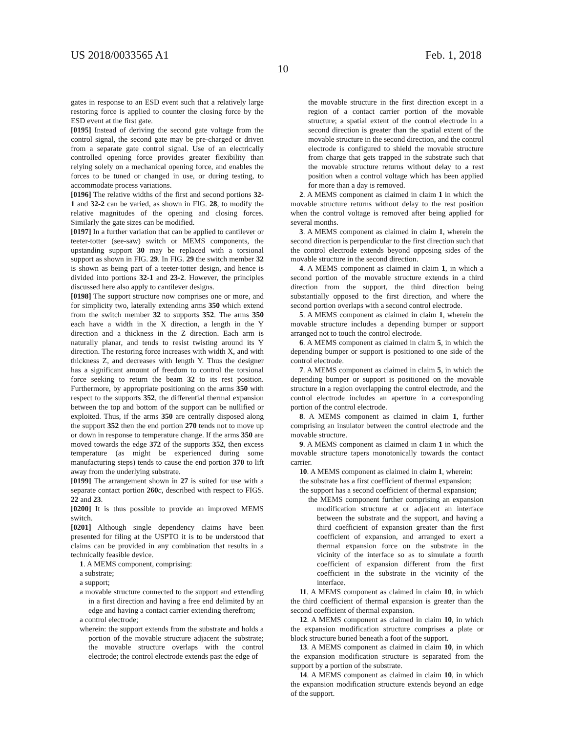US 2018/0033565 A1 Feb. 1, 2018
10
gates in response to an ESD event such that a relatively large restoring force is applied to counter the closing force by the ESD event at the first gate.
[0195] Instead of deriving the second gate voltage from the control signal, the second gate may be pre-charged or driven from a separate gate control signal. Use of an electrically controlled opening force provides greater flexibility than relying solely on a mechanical opening force, and enables the forces to be tuned or changed in use, or during testing, to accommodate process variations.
[0196] The relative widths of the first and second portions 32-1 and 32-2 can be varied, as shown in FIG. 28, to modify the relative magnitudes of the opening and closing forces. Similarly the gate sizes can be modified.
[0197] In a further variation that can be applied to cantilever or teeter-totter (see-saw) switch or MEMS components, the upstanding support 30 may be replaced with a torsional support as shown in FIG. 29. In FIG. 29 the switch member 32 is shown as being part of a teeter-totter design, and hence is divided into portions 32-1 and 23-2. However, the principles discussed here also apply to cantilever designs.
[0198] The support structure now comprises one or more, and for simplicity two, laterally extending arms 350 which extend from the switch member 32 to supports 352. The arms 350 each have a width in the X direction, a length in the Y direction and a thickness in the Z direction. Each arm is naturally planar, and tends to resist twisting around its Y direction. The restoring force increases with width X, and with thickness Z, and decreases with length Y. Thus the designer has a significant amount of freedom to control the torsional force seeking to return the beam 32 to its rest position. Furthermore, by appropriate positioning on the arms 350 with respect to the supports 352, the differential thermal expansion between the top and bottom of the support can be nullified or exploited. Thus, if the arms 350 are centrally disposed along the support 352 then the end portion 270 tends not to move up or down in response to temperature change. If the arms 350 are moved towards the edge 372 of the supports 352, then excess temperature (as might be experienced during some manufacturing steps) tends to cause the end portion 370 to lift away from the underlying substrate.
[0199] The arrangement shown in 27 is suited for use with a separate contact portion 260 c, described with respect to FIGS. 22 and 23.
[0200] It is thus possible to provide an improved MEMS switch.
[0201] Although single dependency claims have been presented for filing at the USPTO it is to be understood that claims can be provided in any combination that results in a technically feasible device.
1. A MEMS component, comprising:
a substrate;
a support;
a movable structure connected to the support and extending in a first direction and having a free end delimited by an edge and having a contact carrier extending therefrom;
a control electrode;
wherein: the support extends from the substrate and holds a portion of the movable structure adjacent the substrate; the movable structure overlaps with the control electrode; the control electrode extends past the edge of
the movable structure in the first direction except in a region of a contact carrier portion of the movable structure; a spatial extent of the control electrode in a second direction is greater than the spatial extent of the movable structure in the second direction, and the control electrode is configured to shield the movable structure from charge that gets trapped in the substrate such that the movable structure returns without delay to a rest position when a control voltage which has been applied for more than a day is removed.
2. A MEMS component as claimed in claim 1 in which the movable structure returns without delay to the rest position when the control voltage is removed after being applied for several months.
3. A MEMS component as claimed in claim 1, wherein the second direction is perpendicular to the first direction such that the control electrode extends beyond opposing sides of the movable structure in the second direction.
4. A MEMS component as claimed in claim 1, in which a second portion of the movable structure extends in a third direction from the support, the third direction being substantially opposed to the first direction, and where the second portion overlaps with a second control electrode.
5. A MEMS component as claimed in claim 1, wherein the movable structure includes a depending bumper or support arranged not to touch the control electrode.
6. A MEMS component as claimed in claim 5, in which the depending bumper or support is positioned to one side of the control electrode.
7. A MEMS component as claimed in claim 5, in which the depending bumper or support is positioned on the movable structure in a region overlapping the control electrode, and the control electrode includes an aperture in a corresponding portion of the control electrode.
8. A MEMS component as claimed in claim 1, further comprising an insulator between the control electrode and the movable structure.
9. A MEMS component as claimed in claim 1 in which the movable structure tapers monotonically towards the contact carrier.
10. A MEMS component as claimed in claim 1, wherein:
the substrate has a first coefficient of thermal expansion;
the support has a second coefficient of thermal expansion;
the MEMS component further comprising an expansion modification structure at or adjacent an interface between the substrate and the support, and having a third coefficient of expansion greater than the first coefficient of expansion, and arranged to exert a thermal expansion force on the substrate in the vicinity of the interface so as to simulate a fourth coefficient of expansion different from the first coefficient in the substrate in the vicinity of the interface.
11. A MEMS component as claimed in claim 10, in which the third coefficient of thermal expansion is greater than the second coefficient of thermal expansion.
12. A MEMS component as claimed in claim 10, in which the expansion modification structure comprises a plate or block structure buried beneath a foot of the support.
13. A MEMS component as claimed in claim 10, in which the expansion modification structure is separated from the support by a portion of the substrate.
14. A MEMS component as claimed in claim 10, in which the expansion modification structure extends beyond an edge of the support.